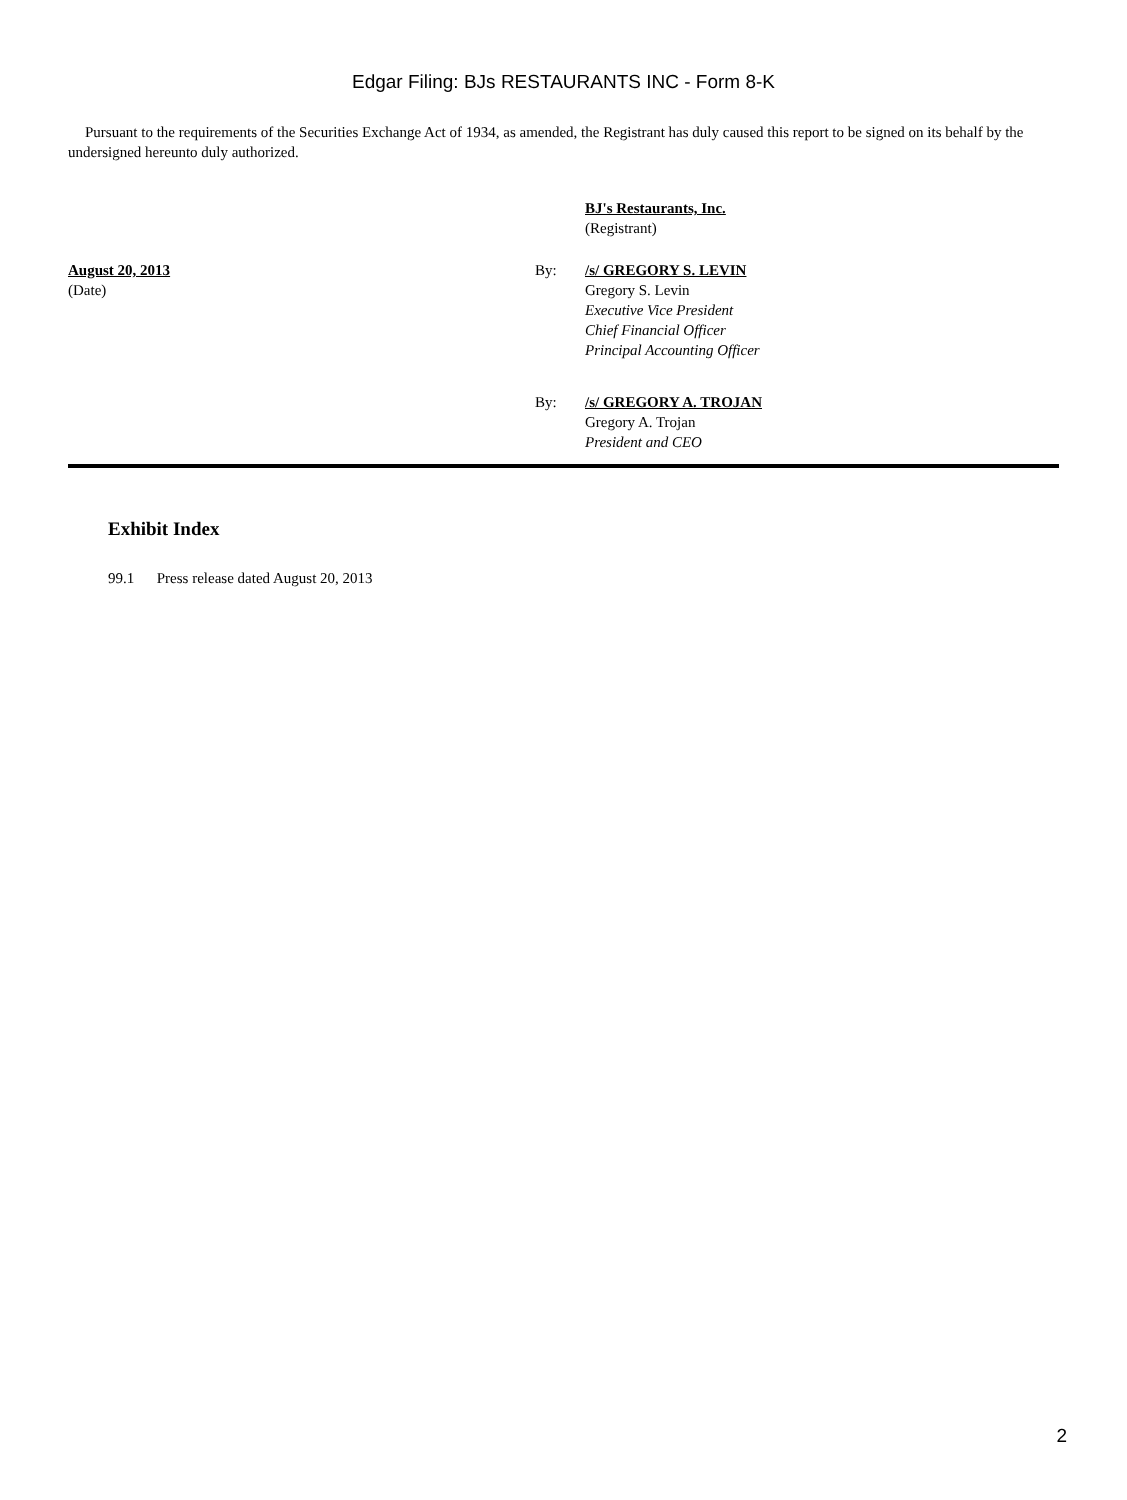Edgar Filing: BJs RESTAURANTS INC - Form 8-K
Pursuant to the requirements of the Securities Exchange Act of 1934, as amended, the Registrant has duly caused this report to be signed on its behalf by the undersigned hereunto duly authorized.
BJ's Restaurants, Inc.
(Registrant)
August 20, 2013
(Date)
By: /s/ GREGORY S. LEVIN
Gregory S. Levin
Executive Vice President
Chief Financial Officer
Principal Accounting Officer
By: /s/ GREGORY A. TROJAN
Gregory A. Trojan
President and CEO
Exhibit Index
99.1 Press release dated August 20, 2013
2